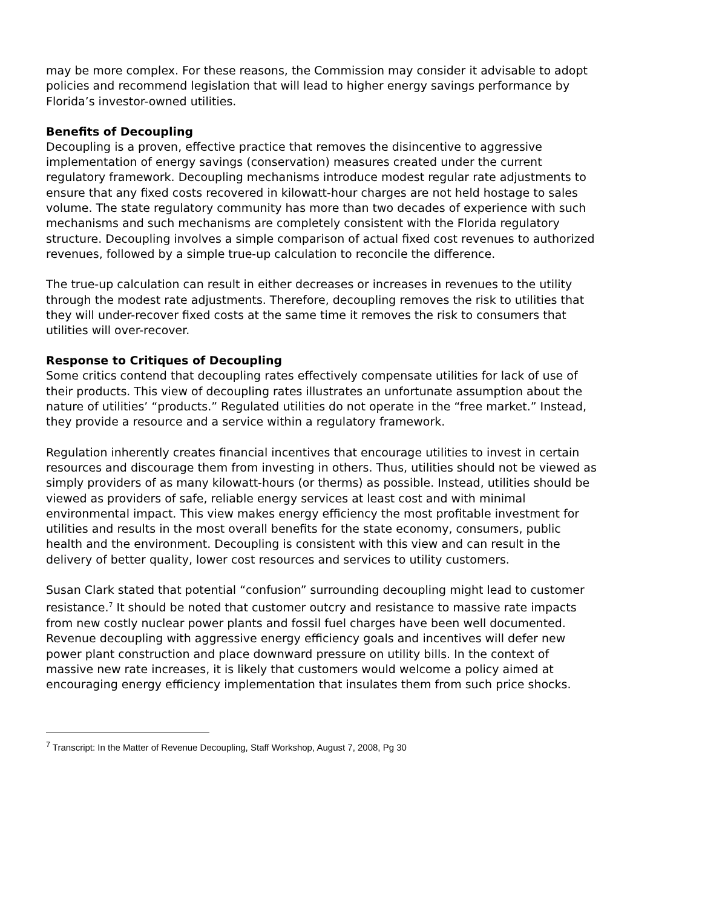may be more complex. For these reasons, the Commission may consider it advisable to adopt policies and recommend legislation that will lead to higher energy savings performance by Florida’s investor-owned utilities.
Benefits of Decoupling
Decoupling is a proven, effective practice that removes the disincentive to aggressive implementation of energy savings (conservation) measures created under the current regulatory framework. Decoupling mechanisms introduce modest regular rate adjustments to ensure that any fixed costs recovered in kilowatt-hour charges are not held hostage to sales volume. The state regulatory community has more than two decades of experience with such mechanisms and such mechanisms are completely consistent with the Florida regulatory structure. Decoupling involves a simple comparison of actual fixed cost revenues to authorized revenues, followed by a simple true-up calculation to reconcile the difference.
The true-up calculation can result in either decreases or increases in revenues to the utility through the modest rate adjustments. Therefore, decoupling removes the risk to utilities that they will under-recover fixed costs at the same time it removes the risk to consumers that utilities will over-recover.
Response to Critiques of Decoupling
Some critics contend that decoupling rates effectively compensate utilities for lack of use of their products. This view of decoupling rates illustrates an unfortunate assumption about the nature of utilities’ “products.” Regulated utilities do not operate in the “free market.” Instead, they provide a resource and a service within a regulatory framework.
Regulation inherently creates financial incentives that encourage utilities to invest in certain resources and discourage them from investing in others. Thus, utilities should not be viewed as simply providers of as many kilowatt-hours (or therms) as possible. Instead, utilities should be viewed as providers of safe, reliable energy services at least cost and with minimal environmental impact. This view makes energy efficiency the most profitable investment for utilities and results in the most overall benefits for the state economy, consumers, public health and the environment. Decoupling is consistent with this view and can result in the delivery of better quality, lower cost resources and services to utility customers.
Susan Clark stated that potential “confusion” surrounding decoupling might lead to customer resistance.<sup>7</sup> It should be noted that customer outcry and resistance to massive rate impacts from new costly nuclear power plants and fossil fuel charges have been well documented. Revenue decoupling with aggressive energy efficiency goals and incentives will defer new power plant construction and place downward pressure on utility bills. In the context of massive new rate increases, it is likely that customers would welcome a policy aimed at encouraging energy efficiency implementation that insulates them from such price shocks.
<sup>7</sup> Transcript: In the Matter of Revenue Decoupling, Staff Workshop, August 7, 2008, Pg 30